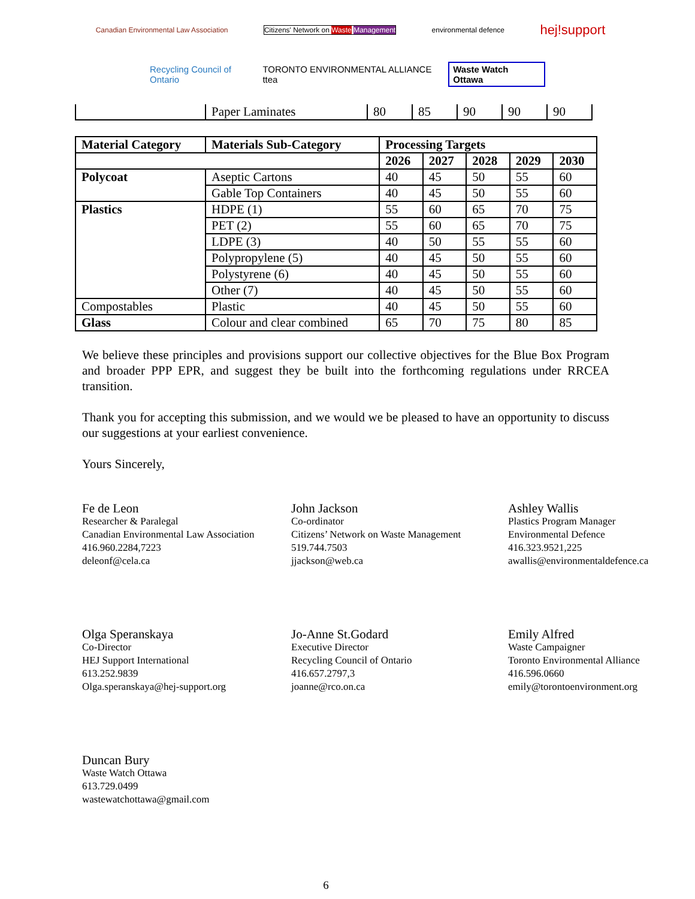Canadian Environmental Law Association
Citizens' Network on Waste Management
environmental defence
hej!support
Recycling Council of Ontario
TORONTO ENVIRONMENTAL ALLIANCE ttea
Waste Watch Ottawa
| | Paper Laminates | 80 | 85 | 90 | 90 | 90 |
| Material Category | Materials Sub-Category | Processing Targets | | | | |
| --- | --- | --- | --- | --- | --- | --- |
| | | 2026 | 2027 | 2028 | 2029 | 2030 |
| Polycoat | Aseptic Cartons | 40 | 45 | 50 | 55 | 60 |
| | Gable Top Containers | 40 | 45 | 50 | 55 | 60 |
| Plastics | HDPE (1) | 55 | 60 | 65 | 70 | 75 |
| | PET (2) | 55 | 60 | 65 | 70 | 75 |
| | LDPE (3) | 40 | 50 | 55 | 55 | 60 |
| | Polypropylene (5) | 40 | 45 | 50 | 55 | 60 |
| | Polystyrene (6) | 40 | 45 | 50 | 55 | 60 |
| | Other (7) | 40 | 45 | 50 | 55 | 60 |
| Compostables | Plastic | 40 | 45 | 50 | 55 | 60 |
| Glass | Colour and clear combined | 65 | 70 | 75 | 80 | 85 |
We believe these principles and provisions support our collective objectives for the Blue Box Program and broader PPP EPR, and suggest they be built into the forthcoming regulations under RRCEA transition.
Thank you for accepting this submission, and we would we be pleased to have an opportunity to discuss our suggestions at your earliest convenience.
Yours Sincerely,
Fe de Leon
Researcher & Paralegal
Canadian Environmental Law Association
416.960.2284,7223
deleonf@cela.ca
John Jackson
Co-ordinator
Citizens’ Network on Waste Management
519.744.7503
jjackson@web.ca
Ashley Wallis
Plastics Program Manager
Environmental Defence
416.323.9521,225
awallis@environmentaldefence.ca
Olga Speranskaya
Co-Director
HEJ Support International
613.252.9839
Olga.speranskaya@hej-support.org
Jo-Anne St.Godard
Executive Director
Recycling Council of Ontario
416.657.2797,3
joanne@rco.on.ca
Emily Alfred
Waste Campaigner
Toronto Environmental Alliance
416.596.0660
emily@torontoenvironment.org
Duncan Bury
Waste Watch Ottawa
613.729.0499
wastewatchottawa@gmail.com
6